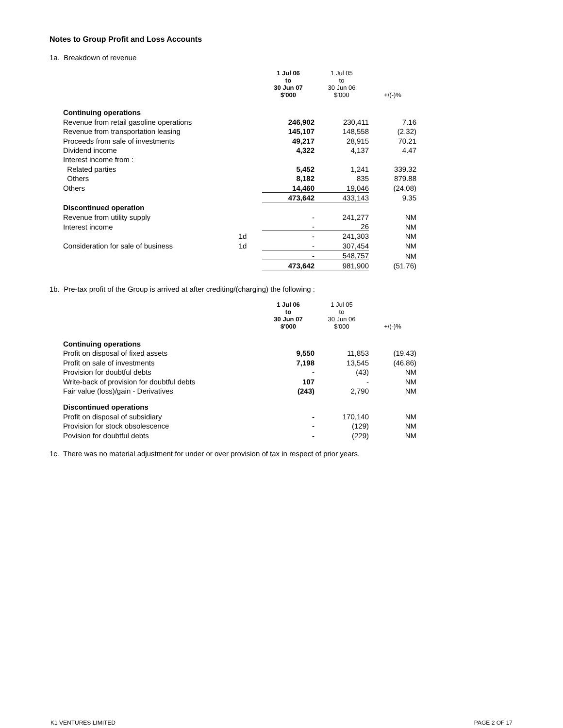Notes to Group Profit and Loss Accounts
1a. Breakdown of revenue
| | | 1 Jul 06 to 30 Jun 07 $'000 | 1 Jul 05 to 30 Jun 06 $'000 | +/(-)% |
| --- | --- | --- | --- | --- |
| Continuing operations | | | | |
| Revenue from retail gasoline operations | | 246,902 | 230,411 | 7.16 |
| Revenue from transportation leasing | | 145,107 | 148,558 | (2.32) |
| Proceeds from sale of investments | | 49,217 | 28,915 | 70.21 |
| Dividend income | | 4,322 | 4,137 | 4.47 |
| Interest income from : | | | | |
| Related parties | | 5,452 | 1,241 | 339.32 |
| Others | | 8,182 | 835 | 879.88 |
| Others | | 14,460 | 19,046 | (24.08) |
| | | 473,642 | 433,143 | 9.35 |
| Discontinued operation | | | | |
| Revenue from utility supply | | - | 241,277 | NM |
| Interest income | | - | 26 | NM |
| | 1d | - | 241,303 | NM |
| Consideration for sale of business | 1d | - | 307,454 | NM |
| | | - | 548,757 | NM |
| | | 473,642 | 981,900 | (51.76) |
1b. Pre-tax profit of the Group is arrived at after crediting/(charging) the following :
| | | 1 Jul 06 to 30 Jun 07 $'000 | 1 Jul 05 to 30 Jun 06 $'000 | +/(-)% |
| --- | --- | --- | --- | --- |
| Continuing operations | | | | |
| Profit on disposal of fixed assets | | 9,550 | 11,853 | (19.43) |
| Profit on sale of investments | | 7,198 | 13,545 | (46.86) |
| Provision for doubtful debts | | - | (43) | NM |
| Write-back of provision for doubtful debts | | 107 | - | NM |
| Fair value (loss)/gain - Derivatives | | (243) | 2,790 | NM |
| Discontinued operations | | | | |
| Profit on disposal of subsidiary | | - | 170,140 | NM |
| Provision for stock obsolescence | | - | (129) | NM |
| Povision for doubtful debts | | - | (229) | NM |
1c. There was no material adjustment for under or over provision of tax in respect of prior years.
K1 VENTURES LIMITED PAGE 2 OF 17